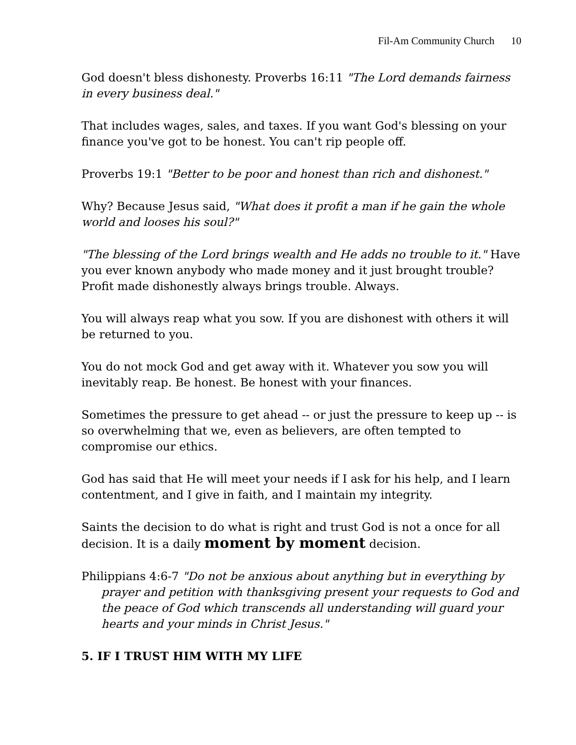Fil-Am Community Church 10
God doesn't bless dishonesty. Proverbs 16:11 "The Lord demands fairness in every business deal."
That includes wages, sales, and taxes. If you want God's blessing on your finance you've got to be honest. You can't rip people off.
Proverbs 19:1 "Better to be poor and honest than rich and dishonest."
Why? Because Jesus said, "What does it profit a man if he gain the whole world and looses his soul?"
"The blessing of the Lord brings wealth and He adds no trouble to it." Have you ever known anybody who made money and it just brought trouble? Profit made dishonestly always brings trouble. Always.
You will always reap what you sow. If you are dishonest with others it will be returned to you.
You do not mock God and get away with it. Whatever you sow you will inevitably reap. Be honest. Be honest with your finances.
Sometimes the pressure to get ahead -- or just the pressure to keep up -- is so overwhelming that we, even as believers, are often tempted to compromise our ethics.
God has said that He will meet your needs if I ask for his help, and I learn contentment, and I give in faith, and I maintain my integrity.
Saints the decision to do what is right and trust God is not a once for all decision. It is a daily moment by moment decision.
Philippians 4:6-7 "Do not be anxious about anything but in everything by prayer and petition with thanksgiving present your requests to God and the peace of God which transcends all understanding will guard your hearts and your minds in Christ Jesus."
5. IF I TRUST HIM WITH MY LIFE